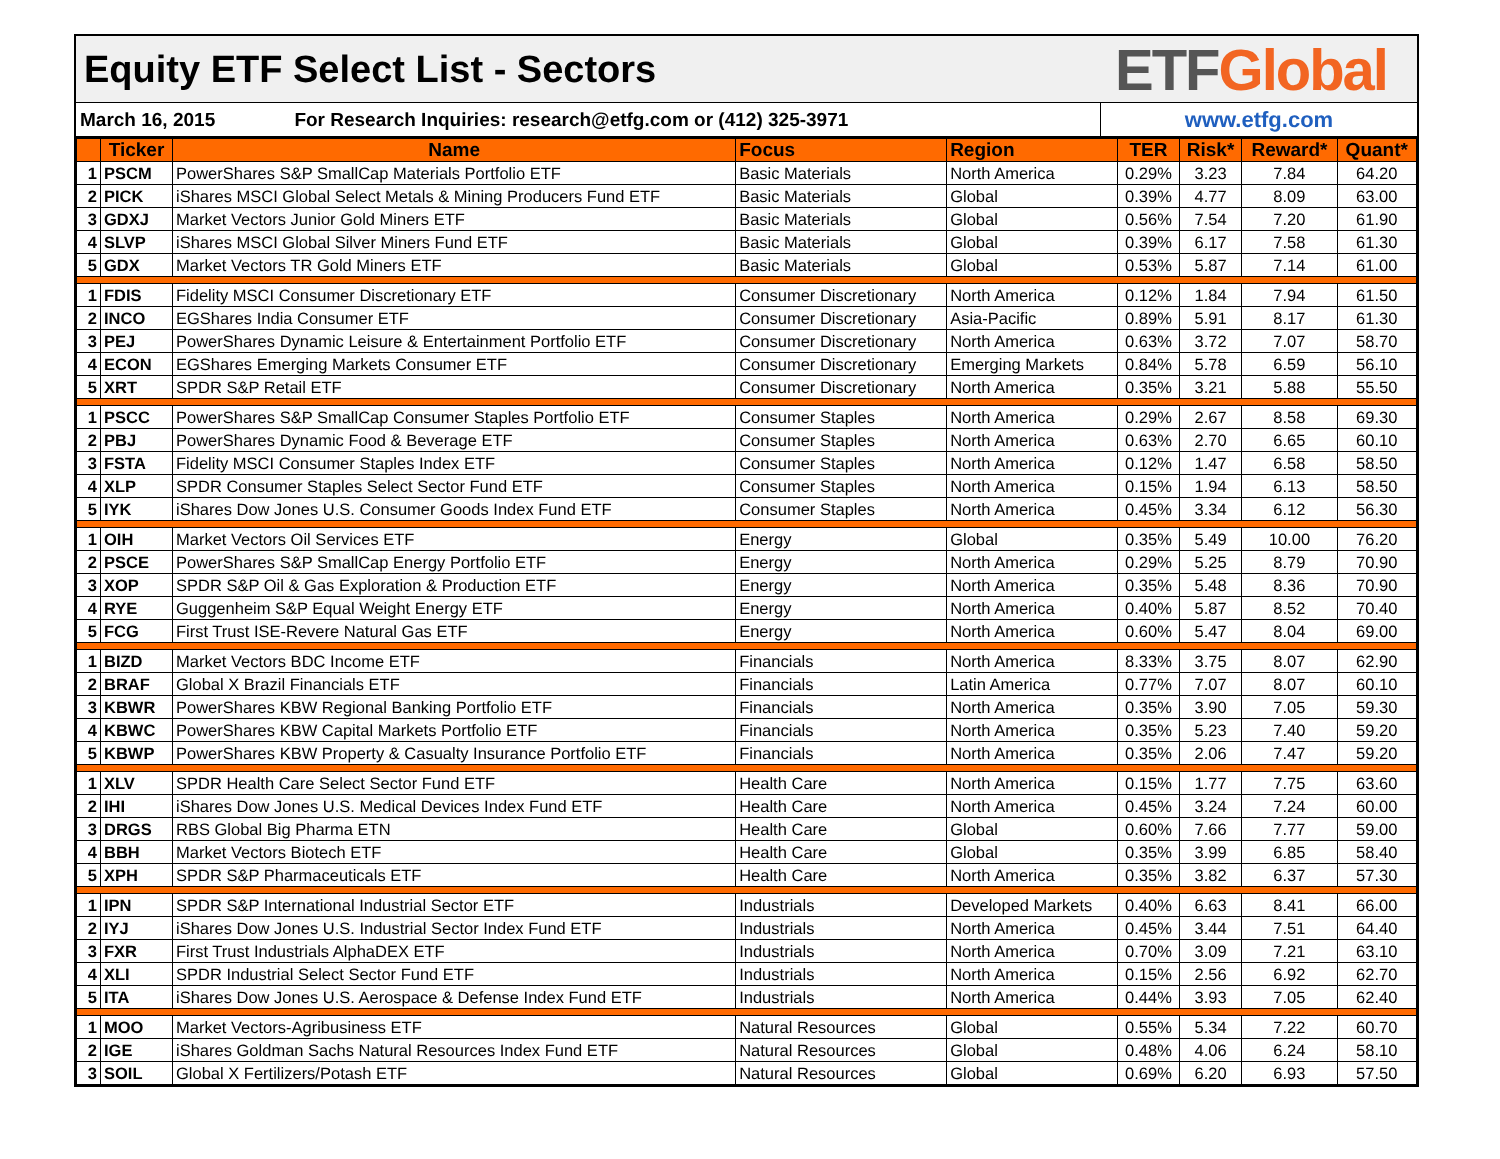Equity ETF Select List - Sectors
ETF Global
March 16, 2015 For Research Inquiries: research@etfg.com or (412) 325-3971
www.etfg.com
| | Ticker | Name | Focus | Region | TER | Risk* | Reward* | Quant* |
| --- | --- | --- | --- | --- | --- | --- | --- | --- |
| 1 | PSCM | PowerShares S&P SmallCap Materials Portfolio ETF | Basic Materials | North America | 0.29% | 3.23 | 7.84 | 64.20 |
| 2 | PICK | iShares MSCI Global Select Metals & Mining Producers Fund ETF | Basic Materials | Global | 0.39% | 4.77 | 8.09 | 63.00 |
| 3 | GDXJ | Market Vectors Junior Gold Miners ETF | Basic Materials | Global | 0.56% | 7.54 | 7.20 | 61.90 |
| 4 | SLVP | iShares MSCI Global Silver Miners Fund ETF | Basic Materials | Global | 0.39% | 6.17 | 7.58 | 61.30 |
| 5 | GDX | Market Vectors TR Gold Miners ETF | Basic Materials | Global | 0.53% | 5.87 | 7.14 | 61.00 |
| 1 | FDIS | Fidelity MSCI Consumer Discretionary ETF | Consumer Discretionary | North America | 0.12% | 1.84 | 7.94 | 61.50 |
| 2 | INCO | EGShares India Consumer ETF | Consumer Discretionary | Asia-Pacific | 0.89% | 5.91 | 8.17 | 61.30 |
| 3 | PEJ | PowerShares Dynamic Leisure & Entertainment Portfolio ETF | Consumer Discretionary | North America | 0.63% | 3.72 | 7.07 | 58.70 |
| 4 | ECON | EGShares Emerging Markets Consumer ETF | Consumer Discretionary | Emerging Markets | 0.84% | 5.78 | 6.59 | 56.10 |
| 5 | XRT | SPDR S&P Retail ETF | Consumer Discretionary | North America | 0.35% | 3.21 | 5.88 | 55.50 |
| 1 | PSCC | PowerShares S&P SmallCap Consumer Staples Portfolio ETF | Consumer Staples | North America | 0.29% | 2.67 | 8.58 | 69.30 |
| 2 | PBJ | PowerShares Dynamic Food & Beverage ETF | Consumer Staples | North America | 0.63% | 2.70 | 6.65 | 60.10 |
| 3 | FSTA | Fidelity MSCI Consumer Staples Index ETF | Consumer Staples | North America | 0.12% | 1.47 | 6.58 | 58.50 |
| 4 | XLP | SPDR Consumer Staples Select Sector Fund ETF | Consumer Staples | North America | 0.15% | 1.94 | 6.13 | 58.50 |
| 5 | IYK | iShares Dow Jones U.S. Consumer Goods Index Fund ETF | Consumer Staples | North America | 0.45% | 3.34 | 6.12 | 56.30 |
| 1 | OIH | Market Vectors Oil Services ETF | Energy | Global | 0.35% | 5.49 | 10.00 | 76.20 |
| 2 | PSCE | PowerShares S&P SmallCap Energy Portfolio ETF | Energy | North America | 0.29% | 5.25 | 8.79 | 70.90 |
| 3 | XOP | SPDR S&P Oil & Gas Exploration & Production ETF | Energy | North America | 0.35% | 5.48 | 8.36 | 70.90 |
| 4 | RYE | Guggenheim S&P Equal Weight Energy ETF | Energy | North America | 0.40% | 5.87 | 8.52 | 70.40 |
| 5 | FCG | First Trust ISE-Revere Natural Gas ETF | Energy | North America | 0.60% | 5.47 | 8.04 | 69.00 |
| 1 | BIZD | Market Vectors BDC Income ETF | Financials | North America | 8.33% | 3.75 | 8.07 | 62.90 |
| 2 | BRAF | Global X Brazil Financials ETF | Financials | Latin America | 0.77% | 7.07 | 8.07 | 60.10 |
| 3 | KBWR | PowerShares KBW Regional Banking Portfolio ETF | Financials | North America | 0.35% | 3.90 | 7.05 | 59.30 |
| 4 | KBWC | PowerShares KBW Capital Markets Portfolio ETF | Financials | North America | 0.35% | 5.23 | 7.40 | 59.20 |
| 5 | KBWP | PowerShares KBW Property & Casualty Insurance Portfolio ETF | Financials | North America | 0.35% | 2.06 | 7.47 | 59.20 |
| 1 | XLV | SPDR Health Care Select Sector Fund ETF | Health Care | North America | 0.15% | 1.77 | 7.75 | 63.60 |
| 2 | IHI | iShares Dow Jones U.S. Medical Devices Index Fund ETF | Health Care | North America | 0.45% | 3.24 | 7.24 | 60.00 |
| 3 | DRGS | RBS Global Big Pharma ETN | Health Care | Global | 0.60% | 7.66 | 7.77 | 59.00 |
| 4 | BBH | Market Vectors Biotech ETF | Health Care | Global | 0.35% | 3.99 | 6.85 | 58.40 |
| 5 | XPH | SPDR S&P Pharmaceuticals ETF | Health Care | North America | 0.35% | 3.82 | 6.37 | 57.30 |
| 1 | IPN | SPDR S&P International Industrial Sector ETF | Industrials | Developed Markets | 0.40% | 6.63 | 8.41 | 66.00 |
| 2 | IYJ | iShares Dow Jones U.S. Industrial Sector Index Fund ETF | Industrials | North America | 0.45% | 3.44 | 7.51 | 64.40 |
| 3 | FXR | First Trust Industrials AlphaDEX ETF | Industrials | North America | 0.70% | 3.09 | 7.21 | 63.10 |
| 4 | XLI | SPDR Industrial Select Sector Fund ETF | Industrials | North America | 0.15% | 2.56 | 6.92 | 62.70 |
| 5 | ITA | iShares Dow Jones U.S. Aerospace & Defense Index Fund ETF | Industrials | North America | 0.44% | 3.93 | 7.05 | 62.40 |
| 1 | MOO | Market Vectors-Agribusiness ETF | Natural Resources | Global | 0.55% | 5.34 | 7.22 | 60.70 |
| 2 | IGE | iShares Goldman Sachs Natural Resources Index Fund ETF | Natural Resources | Global | 0.48% | 4.06 | 6.24 | 58.10 |
| 3 | SOIL | Global X Fertilizers/Potash ETF | Natural Resources | Global | 0.69% | 6.20 | 6.93 | 57.50 |